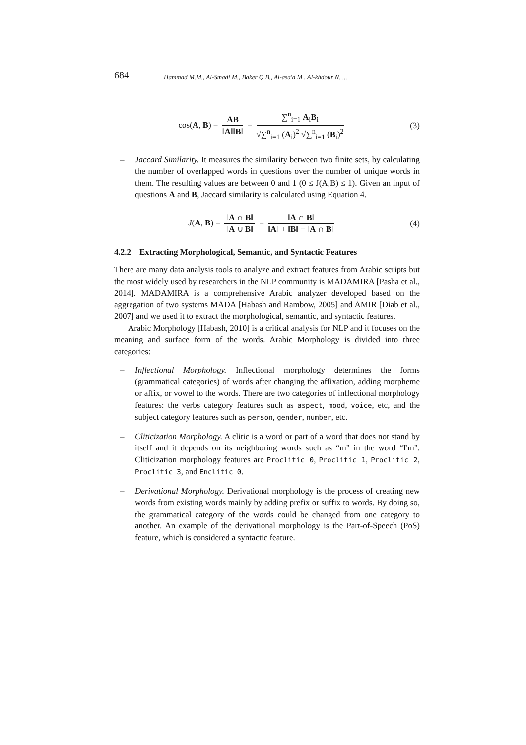684 Hammad M.M., Al-Smadi M., Baker Q.B., Al-asa'd M., Al-khdour N. ...
cos(A, B) = AB ‖A‖‖B‖ = ∑<sup>n</sup><sub>i=1</sub> A<sub>i</sub>B<sub>i</sub> √∑<sup>n</sup><sub>i=1</sub> (A<sub>i</sub>)<sup>2</sup> √∑<sup>n</sup><sub>i=1</sub> (B<sub>i</sub>)<sup>2</sup>
(3)
– Jaccard Similarity. It measures the similarity between two finite sets, by calculating the number of overlapped words in questions over the number of unique words in them. The resulting values are between 0 and 1 (0 ≤ J(A,B) ≤ 1). Given an input of questions A and B, Jaccard similarity is calculated using Equation 4.
J(A, B) = ‖A ∩ B‖ ‖A ∪ B‖ = ‖A ∩ B‖ ‖A‖ + ‖B‖ − ‖A ∩ B‖
(4)
4.2.2 Extracting Morphological, Semantic, and Syntactic Features
There are many data analysis tools to analyze and extract features from Arabic scripts but the most widely used by researchers in the NLP community is MADAMIRA [Pasha et al., 2014]. MADAMIRA is a comprehensive Arabic analyzer developed based on the aggregation of two systems MADA [Habash and Rambow, 2005] and AMIR [Diab et al., 2007] and we used it to extract the morphological, semantic, and syntactic features.
Arabic Morphology [Habash, 2010] is a critical analysis for NLP and it focuses on the meaning and surface form of the words. Arabic Morphology is divided into three categories:
– Inflectional Morphology. Inflectional morphology determines the forms (grammatical categories) of words after changing the affixation, adding morpheme or affix, or vowel to the words. There are two categories of inflectional morphology features: the verbs category features such as aspect, mood, voice, etc, and the subject category features such as person, gender, number, etc.
– Cliticization Morphology. A clitic is a word or part of a word that does not stand by itself and it depends on its neighboring words such as “m" in the word “I'm". Cliticization morphology features are Proclitic 0, Proclitic 1, Proclitic 2, Proclitic 3, and Enclitic 0.
– Derivational Morphology. Derivational morphology is the process of creating new words from existing words mainly by adding prefix or suffix to words. By doing so, the grammatical category of the words could be changed from one category to another. An example of the derivational morphology is the Part-of-Speech (PoS) feature, which is considered a syntactic feature.